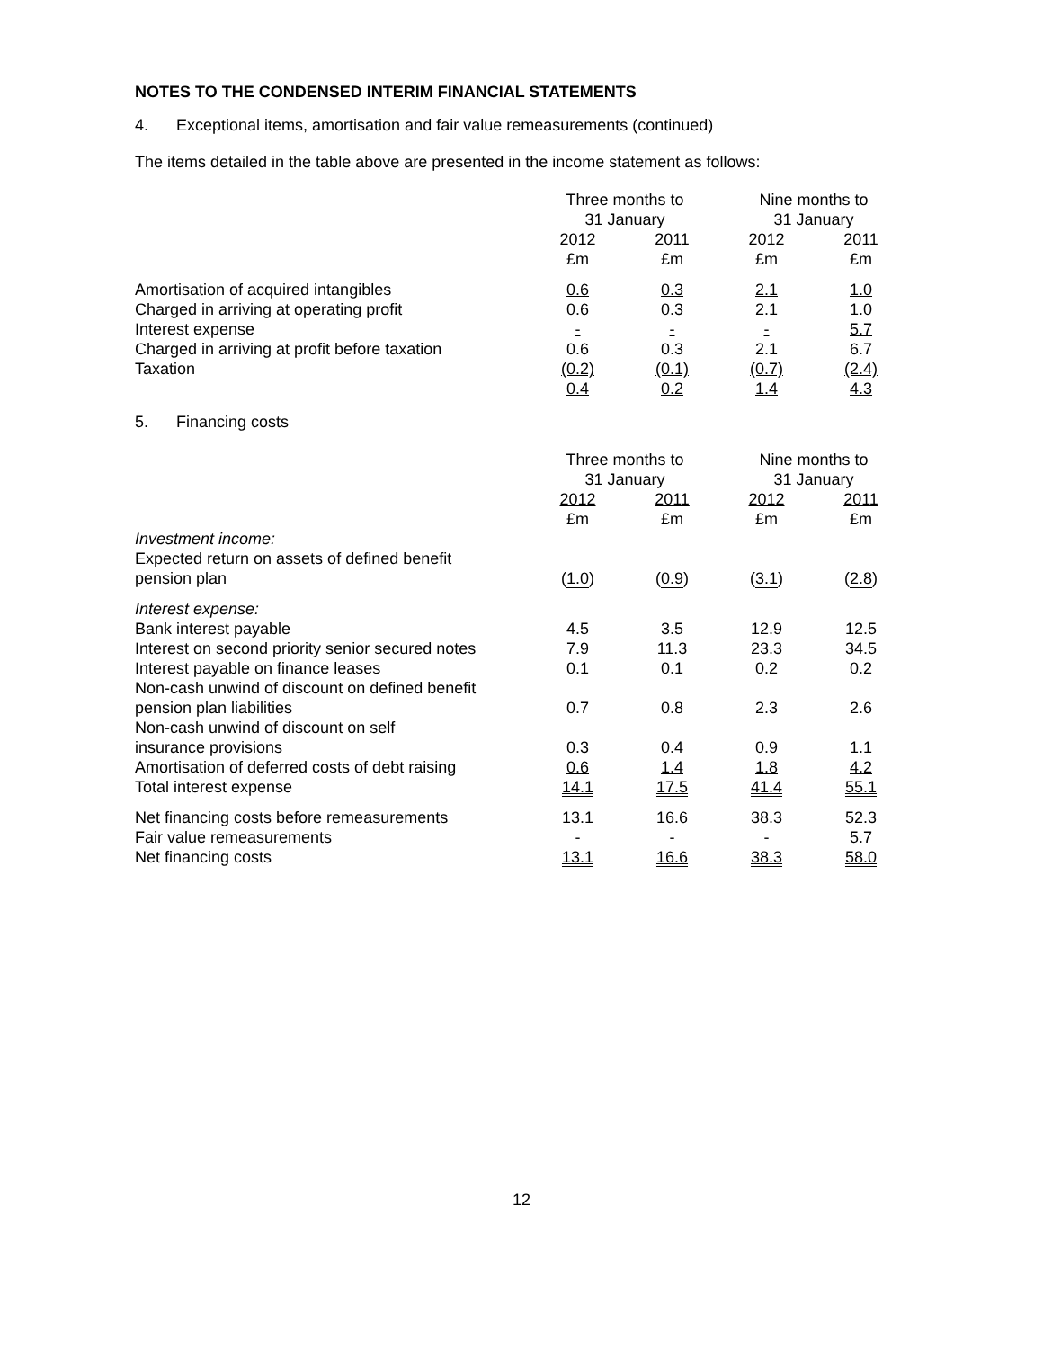NOTES TO THE CONDENSED INTERIM FINANCIAL STATEMENTS
4. Exceptional items, amortisation and fair value remeasurements (continued)
The items detailed in the table above are presented in the income statement as follows:
| | Three months to 31 January | | Nine months to 31 January | |
| --- | --- | --- | --- | --- |
| | 2012 £m | 2011 £m | 2012 £m | 2011 £m |
| Amortisation of acquired intangibles | 0.6 | 0.3 | 2.1 | 1.0 |
| Charged in arriving at operating profit | 0.6 | 0.3 | 2.1 | 1.0 |
| Interest expense | - | - | - | 5.7 |
| Charged in arriving at profit before taxation | 0.6 | 0.3 | 2.1 | 6.7 |
| Taxation | (0.2) | (0.1) | (0.7) | (2.4) |
| | 0.4 | 0.2 | 1.4 | 4.3 |
5. Financing costs
| | Three months to 31 January | | Nine months to 31 January | |
| --- | --- | --- | --- | --- |
| | 2012 £m | 2011 £m | 2012 £m | 2011 £m |
| Investment income: | | | | |
| Expected return on assets of defined benefit pension plan | ( 1.0 ) | ( 0.9 ) | ( 3.1 ) | ( 2.8 ) |
| Interest expense: | | | | |
| Bank interest payable | 4.5 | 3.5 | 12.9 | 12.5 |
| Interest on second priority senior secured notes | 7.9 | 11.3 | 23.3 | 34.5 |
| Interest payable on finance leases | 0.1 | 0.1 | 0.2 | 0.2 |
| Non-cash unwind of discount on defined benefit pension plan liabilities | 0.7 | 0.8 | 2.3 | 2.6 |
| Non-cash unwind of discount on self insurance provisions | 0.3 | 0.4 | 0.9 | 1.1 |
| Amortisation of deferred costs of debt raising | 0.6 | 1.4 | 1.8 | 4.2 |
| Total interest expense | 14.1 | 17.5 | 41.4 | 55.1 |
| Net financing costs before remeasurements | 13.1 | 16.6 | 38.3 | 52.3 |
| Fair value remeasurements | - | - | - | 5.7 |
| Net financing costs | 13.1 | 16.6 | 38.3 | 58.0 |
12